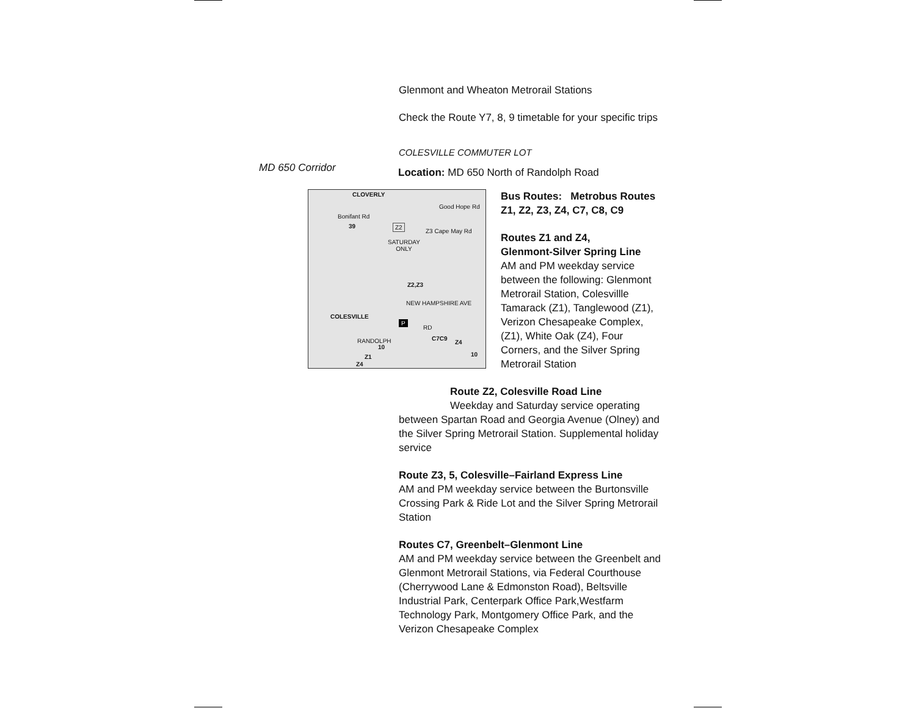MD 650 Corridor
Glenmont and Wheaton Metrorail Stations
Check the Route Y7, 8, 9 timetable for your specific trips
COLESVILLE COMMUTER LOT
Location: MD 650 North of Randolph Road
CLOVERLY
Bonifant Rd
39
Good Hope Rd
Z2
SATURDAY
ONLY
Z3 Cape May Rd
Z2,Z3
COLESVILLE
P
NEW HAMPSHIRE AVE
RD
RANDOLPH
10
C7C9
Z4
10 Z1
Z4
Bus Routes: Metrobus Routes Z1, Z2, Z3, Z4, C7, C8, C9
Routes Z1 and Z4,
Glenmont-Silver Spring Line
AM and PM weekday service between the following: Glenmont Metrorail Station, Colesvillle Tamarack (Z1), Tanglewood (Z1), Verizon Chesapeake Complex, (Z1), White Oak (Z4), Four Corners, and the Silver Spring Metrorail Station
Route Z2, Colesville Road Line
Weekday and Saturday service operating
between Spartan Road and Georgia Avenue (Olney) and the Silver Spring Metrorail Station. Supplemental holiday service
Route Z3, 5, Colesville–Fairland Express Line
AM and PM weekday service between the Burtonsville Crossing Park & Ride Lot and the Silver Spring Metrorail Station
Routes C7, Greenbelt–Glenmont Line
AM and PM weekday service between the Greenbelt and Glenmont Metrorail Stations, via Federal Courthouse (Cherrywood Lane & Edmonston Road), Beltsville Industrial Park, Centerpark Office Park,Westfarm Technology Park, Montgomery Office Park, and the Verizon Chesapeake Complex